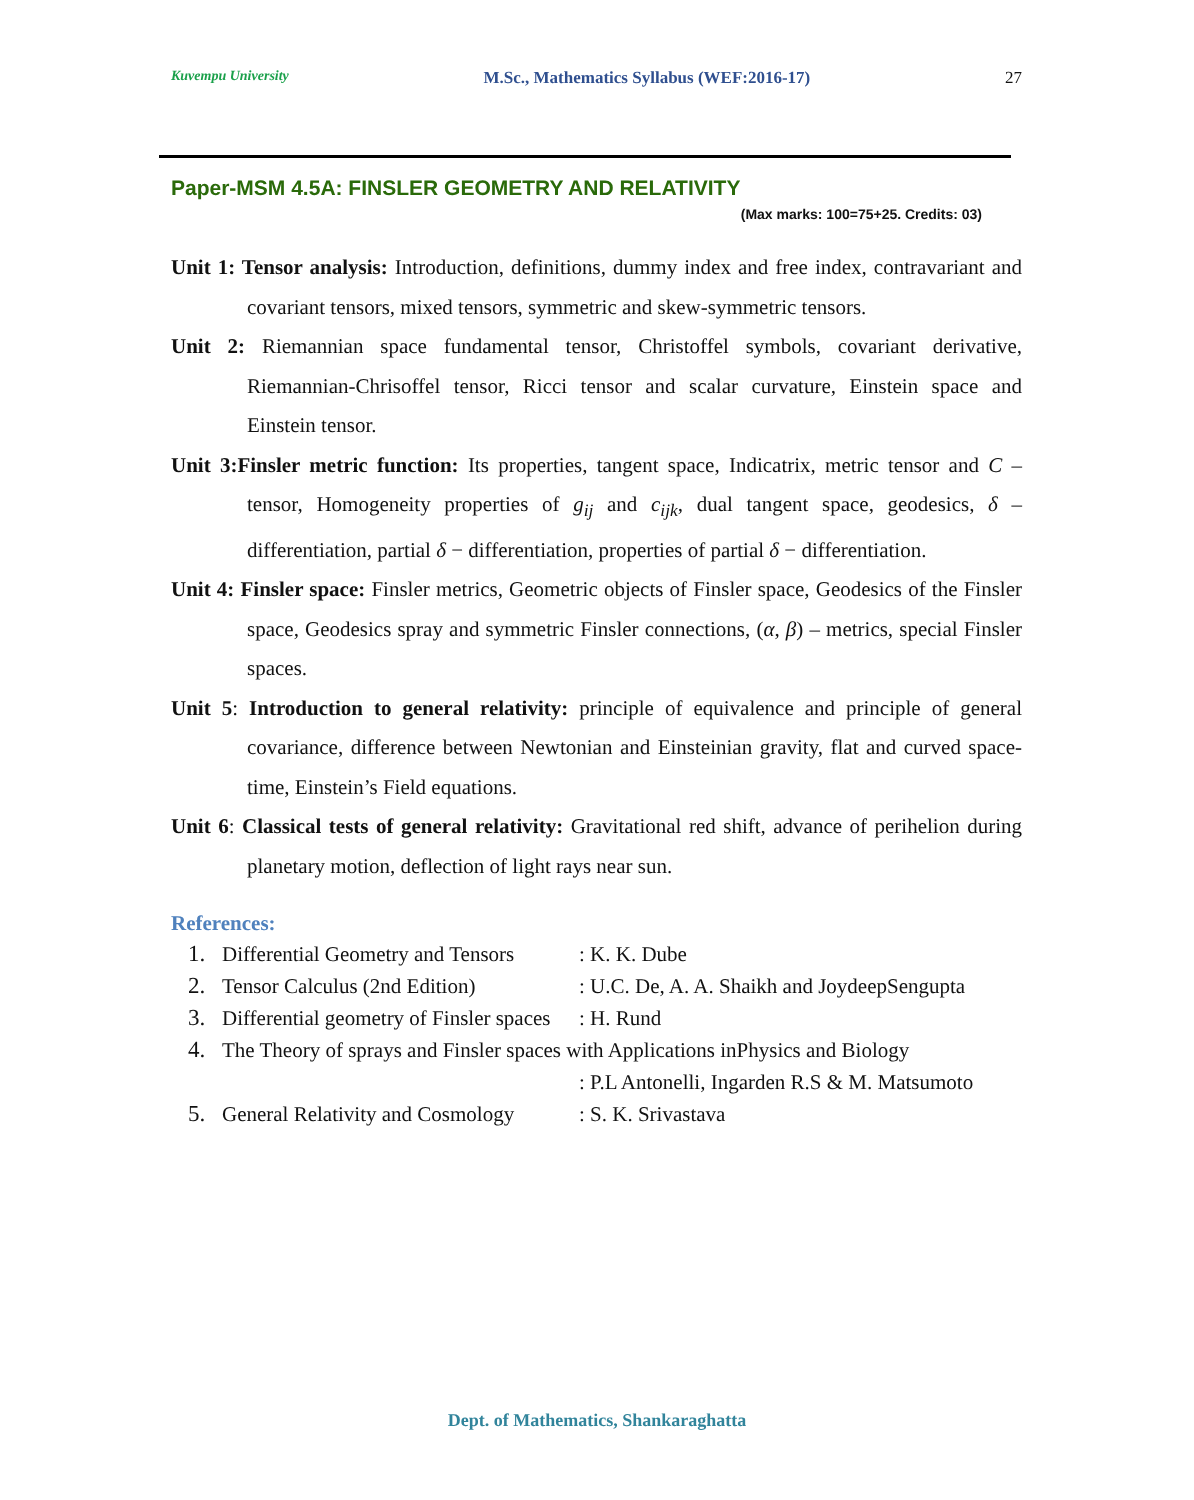Kuvempu University M.Sc., Mathematics Syllabus (WEF:2016-17) 27
Paper-MSM 4.5A: FINSLER GEOMETRY AND RELATIVITY
(Max marks: 100=75+25. Credits: 03)
Unit 1: Tensor analysis: Introduction, definitions, dummy index and free index, contravariant and covariant tensors, mixed tensors, symmetric and skew-symmetric tensors.
Unit 2: Riemannian space fundamental tensor, Christoffel symbols, covariant derivative, Riemannian-Chrisoffel tensor, Ricci tensor and scalar curvature, Einstein space and Einstein tensor.
Unit 3:Finsler metric function: Its properties, tangent space, Indicatrix, metric tensor and C – tensor, Homogeneity properties of g<sub>ij</sub> and c<sub>ijk</sub>, dual tangent space, geodesics, δ – differentiation, partial δ − differentiation, properties of partial δ − differentiation.
Unit 4: Finsler space: Finsler metrics, Geometric objects of Finsler space, Geodesics of the Finsler space, Geodesics spray and symmetric Finsler connections, (α, β) – metrics, special Finsler spaces.
Unit 5: Introduction to general relativity: principle of equivalence and principle of general covariance, difference between Newtonian and Einsteinian gravity, flat and curved space-time, Einstein’s Field equations.
Unit 6: Classical tests of general relativity: Gravitational red shift, advance of perihelion during planetary motion, deflection of light rays near sun.
References:
1. Differential Geometry and Tensors: K. K. Dube
2. Tensor Calculus (2nd Edition): U.C. De, A. A. Shaikh and JoydeepSengupta
3. Differential geometry of Finsler spaces: H. Rund
4. The Theory of sprays and Finsler spaces with Applications inPhysics and Biology
: P.L Antonelli, Ingarden R.S & M. Matsumoto
5. General Relativity and Cosmology: S. K. Srivastava
Dept. of Mathematics, Shankaraghatta